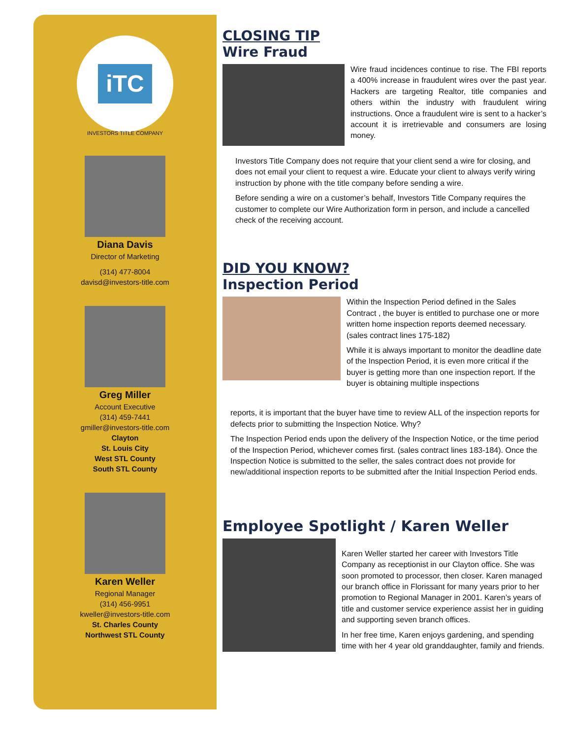iTC
INVESTORS TITLE COMPANY
Diana Davis
Director of Marketing
(314) 477-8004
davisd@investors-title.com
Greg Miller
Account Executive
(314) 459-7441
gmiller@investors-title.com
Clayton
St. Louis City
West STL County
South STL County
Karen Weller
Regional Manager
(314) 456-9951
kweller@investors-title.com
St. Charles County
Northwest STL County
CLOSING TIP
Wire Fraud
Wire fraud incidences continue to rise. The FBI reports a 400% increase in fraudulent wires over the past year. Hackers are targeting Realtor, title companies and others within the industry with fraudulent wiring instructions. Once a fraudulent wire is sent to a hacker’s account it is irretrievable and consumers are losing money.
Investors Title Company does not require that your client send a wire for closing, and does not email your client to request a wire. Educate your client to always verify wiring instruction by phone with the title company before sending a wire.
Before sending a wire on a customer’s behalf, Investors Title Company requires the customer to complete our Wire Authorization form in person, and include a cancelled check of the receiving account.
DID YOU KNOW?
Inspection Period
Within the Inspection Period defined in the Sales Contract , the buyer is entitled to purchase one or more written home inspection reports deemed necessary. (sales contract lines 175-182)
While it is always important to monitor the deadline date of the Inspection Period, it is even more critical if the buyer is getting more than one inspection report. If the buyer is obtaining multiple inspections
reports, it is important that the buyer have time to review ALL of the inspection reports for defects prior to submitting the Inspection Notice. Why?
The Inspection Period ends upon the delivery of the Inspection Notice, or the time period of the Inspection Period, whichever comes first. (sales contract lines 183-184). Once the Inspection Notice is submitted to the seller, the sales contract does not provide for new/additional inspection reports to be submitted after the Initial Inspection Period ends.
Employee Spotlight / Karen Weller
Karen Weller started her career with Investors Title Company as receptionist in our Clayton office. She was soon promoted to processor, then closer. Karen managed our branch office in Florissant for many years prior to her promotion to Regional Manager in 2001. Karen’s years of title and customer service experience assist her in guiding and supporting seven branch offices.
In her free time, Karen enjoys gardening, and spending time with her 4 year old granddaughter, family and friends.